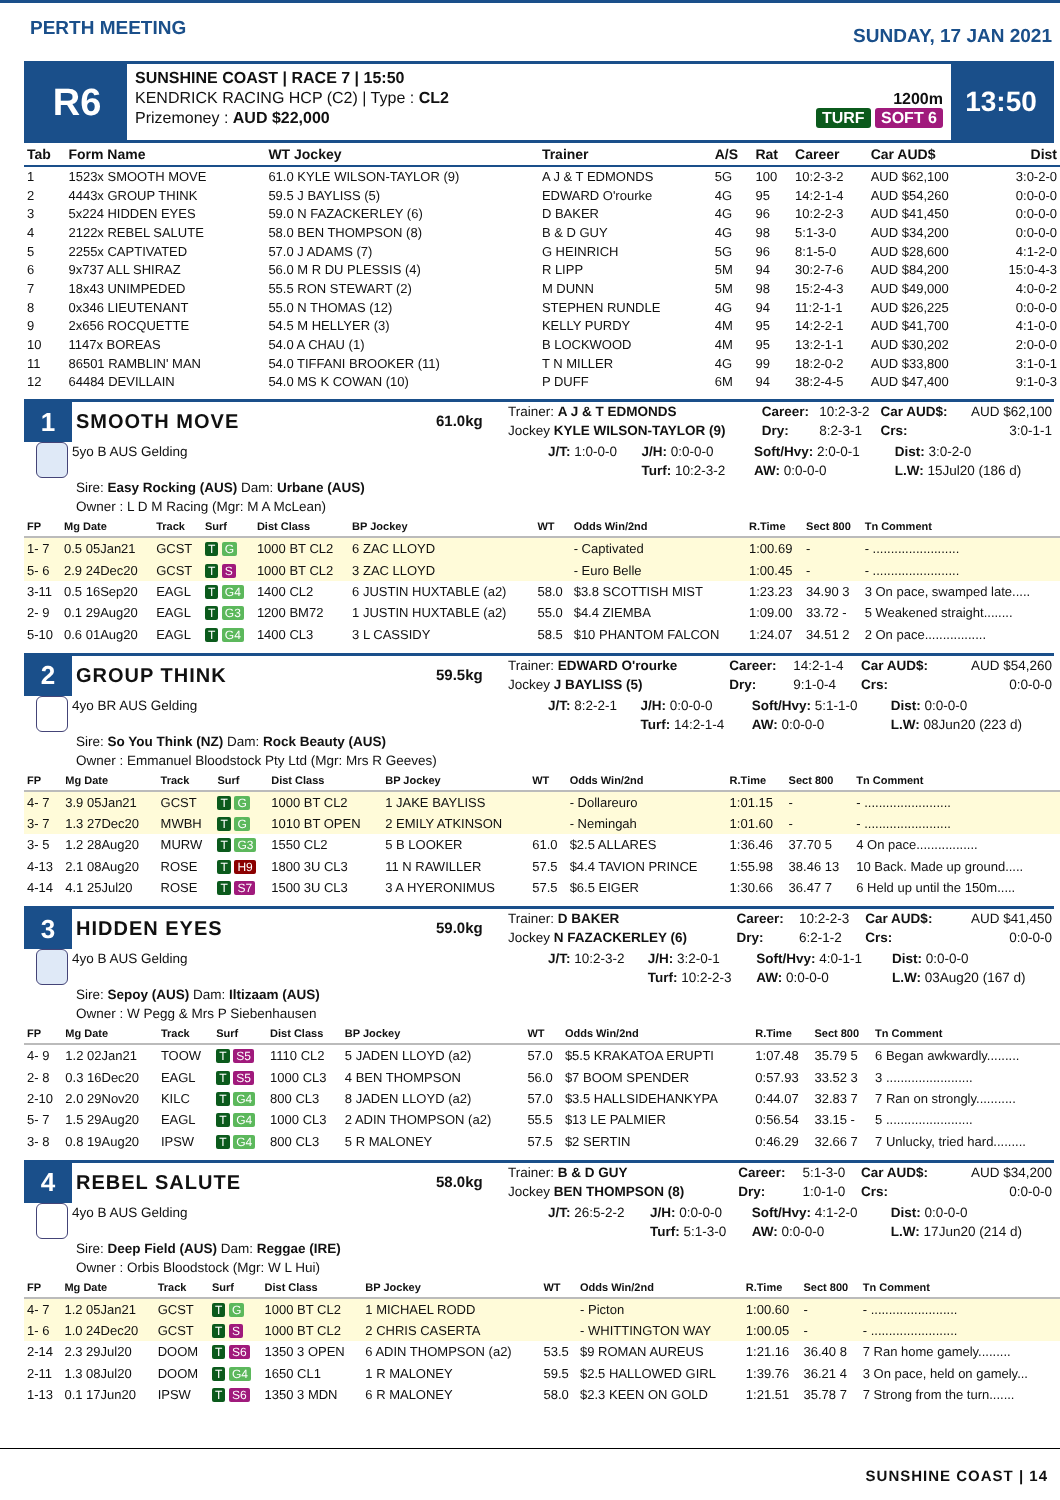PERTH MEETING
SUNDAY, 17 JAN 2021
R6
SUNSHINE COAST | RACE 7 | 15:50
KENDRICK RACING HCP (C2) | Type : CL2
Prizemoney : AUD $22,000
1200m
TURF SOFT 6
13:50
| Tab | Form Name | WT Jockey | Trainer | A/S | Rat | Career | Car AUD$ | Dist |
| --- | --- | --- | --- | --- | --- | --- | --- | --- |
| 1 | 1523x SMOOTH MOVE | 61.0 KYLE WILSON-TAYLOR (9) | A J & T EDMONDS | 5G | 100 | 10:2-3-2 | AUD $62,100 | 3:0-2-0 |
| 2 | 4443x GROUP THINK | 59.5 J BAYLISS (5) | EDWARD O'rourke | 4G | 95 | 14:2-1-4 | AUD $54,260 | 0:0-0-0 |
| 3 | 5x224 HIDDEN EYES | 59.0 N FAZACKERLEY (6) | D BAKER | 4G | 96 | 10:2-2-3 | AUD $41,450 | 0:0-0-0 |
| 4 | 2122x REBEL SALUTE | 58.0 BEN THOMPSON (8) | B & D GUY | 4G | 98 | 5:1-3-0 | AUD $34,200 | 0:0-0-0 |
| 5 | 2255x CAPTIVATED | 57.0 J ADAMS (7) | G HEINRICH | 5G | 96 | 8:1-5-0 | AUD $28,600 | 4:1-2-0 |
| 6 | 9x737 ALL SHIRAZ | 56.0 M R DU PLESSIS (4) | R LIPP | 5M | 94 | 30:2-7-6 | AUD $84,200 | 15:0-4-3 |
| 7 | 18x43 UNIMPEDED | 55.5 RON STEWART (2) | M DUNN | 5M | 98 | 15:2-4-3 | AUD $49,000 | 4:0-0-2 |
| 8 | 0x346 LIEUTENANT | 55.0 N THOMAS (12) | STEPHEN RUNDLE | 4G | 94 | 11:2-1-1 | AUD $26,225 | 0:0-0-0 |
| 9 | 2x656 ROCQUETTE | 54.5 M HELLYER (3) | KELLY PURDY | 4M | 95 | 14:2-2-1 | AUD $41,700 | 4:1-0-0 |
| 10 | 1147x BOREAS | 54.0 A CHAU (1) | B LOCKWOOD | 4M | 95 | 13:2-1-1 | AUD $30,202 | 2:0-0-0 |
| 11 | 86501 RAMBLIN' MAN | 54.0 TIFFANI BROOKER (11) | T N MILLER | 4G | 99 | 18:2-0-2 | AUD $33,800 | 3:1-0-1 |
| 12 | 64484 DEVILLAIN | 54.0 MS K COWAN (10) | P DUFF | 6M | 94 | 38:2-4-5 | AUD $47,400 | 9:1-0-3 |
1
SMOOTH MOVE
61.0kg
| Trainer: A J & T EDMONDS | | Career: | 10:2-3-2 | Car AUD$: | AUD $62,100 |
| Jockey KYLE WILSON-TAYLOR (9) | | Dry: | 8:2-3-1 | Crs: | 3:0-1-1 |
5yo B AUS Gelding
Sire: Easy Rocking (AUS) Dam: Urbane (AUS)
Owner : L D M Racing (Mgr: M A McLean)
| J/T: 1:0-0-0 | J/H: 0:0-0-0 | Soft/Hvy: 2:0-0-1 | Dist: 3:0-2-0 |
| | Turf: 10:2-3-2 | AW: 0:0-0-0 | L.W: 15Jul20 (186 d) |
| FP | Mg Date | Track | Surf | Dist Class | BP Jockey | WT | Odds Win/2nd | R.Time | Sect 800 | Tn Comment |
| --- | --- | --- | --- | --- | --- | --- | --- | --- | --- | --- |
| 1- 7 | 0.5 05Jan21 | GCST | T G | 1000 BT CL2 | 6 ZAC LLOYD | | - Captivated | 1:00.69 | - | - ........................ |
| 5- 6 | 2.9 24Dec20 | GCST | T S | 1000 BT CL2 | 3 ZAC LLOYD | | - Euro Belle | 1:00.45 | - | - ........................ |
| 3-11 | 0.5 16Sep20 | EAGL | T G4 | 1400 CL2 | 6 JUSTIN HUXTABLE (a2) | 58.0 | $3.8 SCOTTISH MIST | 1:23.23 | 34.90 3 | 3 On pace, swamped late..... |
| 2- 9 | 0.1 29Aug20 | EAGL | T G3 | 1200 BM72 | 1 JUSTIN HUXTABLE (a2) | 55.0 | $4.4 ZIEMBA | 1:09.00 | 33.72 - | 5 Weakened straight........ |
| 5-10 | 0.6 01Aug20 | EAGL | T G4 | 1400 CL3 | 3 L CASSIDY | 58.5 | $10 PHANTOM FALCON | 1:24.07 | 34.51 2 | 2 On pace................. |
2
GROUP THINK
59.5kg
| Trainer: EDWARD O'rourke | | Career: | 14:2-1-4 | Car AUD$: | AUD $54,260 |
| Jockey J BAYLISS (5) | | Dry: | 9:1-0-4 | Crs: | 0:0-0-0 |
4yo BR AUS Gelding
Sire: So You Think (NZ) Dam: Rock Beauty (AUS)
Owner : Emmanuel Bloodstock Pty Ltd (Mgr: Mrs R Geeves)
| J/T: 8:2-2-1 | J/H: 0:0-0-0 | Soft/Hvy: 5:1-1-0 | Dist: 0:0-0-0 |
| | Turf: 14:2-1-4 | AW: 0:0-0-0 | L.W: 08Jun20 (223 d) |
| FP | Mg Date | Track | Surf | Dist Class | BP Jockey | WT | Odds Win/2nd | R.Time | Sect 800 | Tn Comment |
| --- | --- | --- | --- | --- | --- | --- | --- | --- | --- | --- |
| 4- 7 | 3.9 05Jan21 | GCST | T G | 1000 BT CL2 | 1 JAKE BAYLISS | | - Dollareuro | 1:01.15 | - | - ........................ |
| 3- 7 | 1.3 27Dec20 | MWBH | T G | 1010 BT OPEN | 2 EMILY ATKINSON | | - Nemingah | 1:01.60 | - | - ........................ |
| 3- 5 | 1.2 28Aug20 | MURW | T G3 | 1550 CL2 | 5 B LOOKER | 61.0 | $2.5 ALLARES | 1:36.46 | 37.70 5 | 4 On pace................. |
| 4-13 | 2.1 08Aug20 | ROSE | T H9 | 1800 3U CL3 | 11 N RAWILLER | 57.5 | $4.4 TAVION PRINCE | 1:55.98 | 38.46 13 | 10 Back. Made up ground..... |
| 4-14 | 4.1 25Jul20 | ROSE | T S7 | 1500 3U CL3 | 3 A HYERONIMUS | 57.5 | $6.5 EIGER | 1:30.66 | 36.47 7 | 6 Held up until the 150m..... |
3
HIDDEN EYES
59.0kg
| Trainer: D BAKER | | Career: | 10:2-2-3 | Car AUD$: | AUD $41,450 |
| Jockey N FAZACKERLEY (6) | | Dry: | 6:2-1-2 | Crs: | 0:0-0-0 |
4yo B AUS Gelding
Sire: Sepoy (AUS) Dam: Iltizaam (AUS)
Owner : W Pegg & Mrs P Siebenhausen
| J/T: 10:2-3-2 | J/H: 3:2-0-1 | Soft/Hvy: 4:0-1-1 | Dist: 0:0-0-0 |
| | Turf: 10:2-2-3 | AW: 0:0-0-0 | L.W: 03Aug20 (167 d) |
| FP | Mg Date | Track | Surf | Dist Class | BP Jockey | WT | Odds Win/2nd | R.Time | Sect 800 | Tn Comment |
| --- | --- | --- | --- | --- | --- | --- | --- | --- | --- | --- |
| 4- 9 | 1.2 02Jan21 | TOOW | T S5 | 1110 CL2 | 5 JADEN LLOYD (a2) | 57.0 | $5.5 KRAKATOA ERUPTI | 1:07.48 | 35.79 5 | 6 Began awkwardly......... |
| 2- 8 | 0.3 16Dec20 | EAGL | T S5 | 1000 CL3 | 4 BEN THOMPSON | 56.0 | $7 BOOM SPENDER | 0:57.93 | 33.52 3 | 3 ........................ |
| 2-10 | 2.0 29Nov20 | KILC | T G4 | 800 CL3 | 8 JADEN LLOYD (a2) | 57.0 | $3.5 HALLSIDEHANKYPA | 0:44.07 | 32.83 7 | 7 Ran on strongly........... |
| 5- 7 | 1.5 29Aug20 | EAGL | T G4 | 1000 CL3 | 2 ADIN THOMPSON (a2) | 55.5 | $13 LE PALMIER | 0:56.54 | 33.15 - | 5 ........................ |
| 3- 8 | 0.8 19Aug20 | IPSW | T G4 | 800 CL3 | 5 R MALONEY | 57.5 | $2 SERTIN | 0:46.29 | 32.66 7 | 7 Unlucky, tried hard......... |
4
REBEL SALUTE
58.0kg
| Trainer: B & D GUY | | Career: | 5:1-3-0 | Car AUD$: | AUD $34,200 |
| Jockey BEN THOMPSON (8) | | Dry: | 1:0-1-0 | Crs: | 0:0-0-0 |
4yo B AUS Gelding
Sire: Deep Field (AUS) Dam: Reggae (IRE)
Owner : Orbis Bloodstock (Mgr: W L Hui)
| J/T: 26:5-2-2 | J/H: 0:0-0-0 | Soft/Hvy: 4:1-2-0 | Dist: 0:0-0-0 |
| | Turf: 5:1-3-0 | AW: 0:0-0-0 | L.W: 17Jun20 (214 d) |
| FP | Mg Date | Track | Surf | Dist Class | BP Jockey | WT | Odds Win/2nd | R.Time | Sect 800 | Tn Comment |
| --- | --- | --- | --- | --- | --- | --- | --- | --- | --- | --- |
| 4- 7 | 1.2 05Jan21 | GCST | T G | 1000 BT CL2 | 1 MICHAEL RODD | | - Picton | 1:00.60 | - | - ........................ |
| 1- 6 | 1.0 24Dec20 | GCST | T S | 1000 BT CL2 | 2 CHRIS CASERTA | | - WHITTINGTON WAY | 1:00.05 | - | - ........................ |
| 2-14 | 2.3 29Jul20 | DOOM | T S6 | 1350 3 OPEN | 6 ADIN THOMPSON (a2) | 53.5 | $9 ROMAN AUREUS | 1:21.16 | 36.40 8 | 7 Ran home gamely......... |
| 2-11 | 1.3 08Jul20 | DOOM | T G4 | 1650 CL1 | 1 R MALONEY | 59.5 | $2.5 HALLOWED GIRL | 1:39.76 | 36.21 4 | 3 On pace, held on gamely... |
| 1-13 | 0.1 17Jun20 | IPSW | T S6 | 1350 3 MDN | 6 R MALONEY | 58.0 | $2.3 KEEN ON GOLD | 1:21.51 | 35.78 7 | 7 Strong from the turn....... |
SUNSHINE COAST | 14